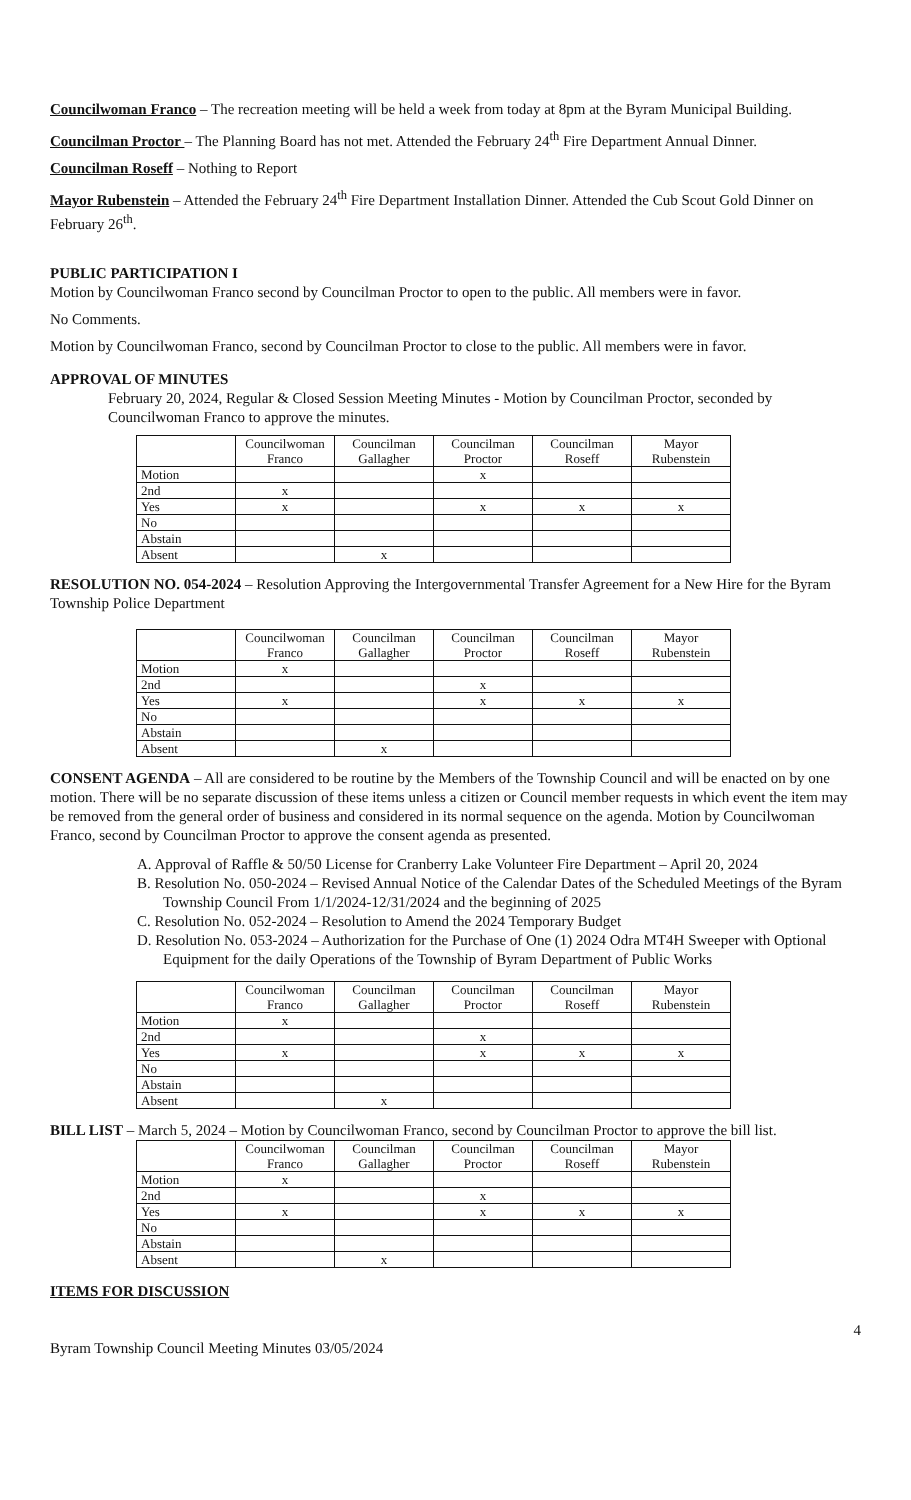Councilwoman Franco – The recreation meeting will be held a week from today at 8pm at the Byram Municipal Building.
Councilman Proctor – The Planning Board has not met. Attended the February 24<sup>th</sup> Fire Department Annual Dinner.
Councilman Roseff – Nothing to Report
Mayor Rubenstein – Attended the February 24<sup>th</sup> Fire Department Installation Dinner. Attended the Cub Scout Gold Dinner on February 26<sup>th</sup>.
PUBLIC PARTICIPATION I
Motion by Councilwoman Franco second by Councilman Proctor to open to the public. All members were in favor.
No Comments.
Motion by Councilwoman Franco, second by Councilman Proctor to close to the public. All members were in favor.
APPROVAL OF MINUTES
February 20, 2024, Regular & Closed Session Meeting Minutes - Motion by Councilman Proctor, seconded by Councilwoman Franco to approve the minutes.
| | Councilwoman Franco | Councilman Gallagher | Councilman Proctor | Councilman Roseff | Mayor Rubenstein |
| --- | --- | --- | --- | --- | --- |
| Motion | | | x | | |
| 2nd | x | | | | |
| Yes | x | | x | x | x |
| No | | | | | |
| Abstain | | | | | |
| Absent | | x | | | |
RESOLUTION NO. 054-2024 – Resolution Approving the Intergovernmental Transfer Agreement for a New Hire for the Byram Township Police Department
| | Councilwoman Franco | Councilman Gallagher | Councilman Proctor | Councilman Roseff | Mayor Rubenstein |
| --- | --- | --- | --- | --- | --- |
| Motion | x | | | | |
| 2nd | | | x | | |
| Yes | x | | x | x | x |
| No | | | | | |
| Abstain | | | | | |
| Absent | | x | | | |
CONSENT AGENDA – All are considered to be routine by the Members of the Township Council and will be enacted on by one motion. There will be no separate discussion of these items unless a citizen or Council member requests in which event the item may be removed from the general order of business and considered in its normal sequence on the agenda. Motion by Councilwoman Franco, second by Councilman Proctor to approve the consent agenda as presented.
A. Approval of Raffle & 50/50 License for Cranberry Lake Volunteer Fire Department – April 20, 2024
B. Resolution No. 050-2024 – Revised Annual Notice of the Calendar Dates of the Scheduled Meetings of the Byram Township Council From 1/1/2024-12/31/2024 and the beginning of 2025
C. Resolution No. 052-2024 – Resolution to Amend the 2024 Temporary Budget
D. Resolution No. 053-2024 – Authorization for the Purchase of One (1) 2024 Odra MT4H Sweeper with Optional Equipment for the daily Operations of the Township of Byram Department of Public Works
| | Councilwoman Franco | Councilman Gallagher | Councilman Proctor | Councilman Roseff | Mayor Rubenstein |
| --- | --- | --- | --- | --- | --- |
| Motion | x | | | | |
| 2nd | | | x | | |
| Yes | x | | x | x | x |
| No | | | | | |
| Abstain | | | | | |
| Absent | | x | | | |
BILL LIST – March 5, 2024 – Motion by Councilwoman Franco, second by Councilman Proctor to approve the bill list.
| | Councilwoman Franco | Councilman Gallagher | Councilman Proctor | Councilman Roseff | Mayor Rubenstein |
| --- | --- | --- | --- | --- | --- |
| Motion | x | | | | |
| 2nd | | | x | | |
| Yes | x | | x | x | x |
| No | | | | | |
| Abstain | | | | | |
| Absent | | x | | | |
ITEMS FOR DISCUSSION
Byram Township Council Meeting Minutes 03/05/2024 4